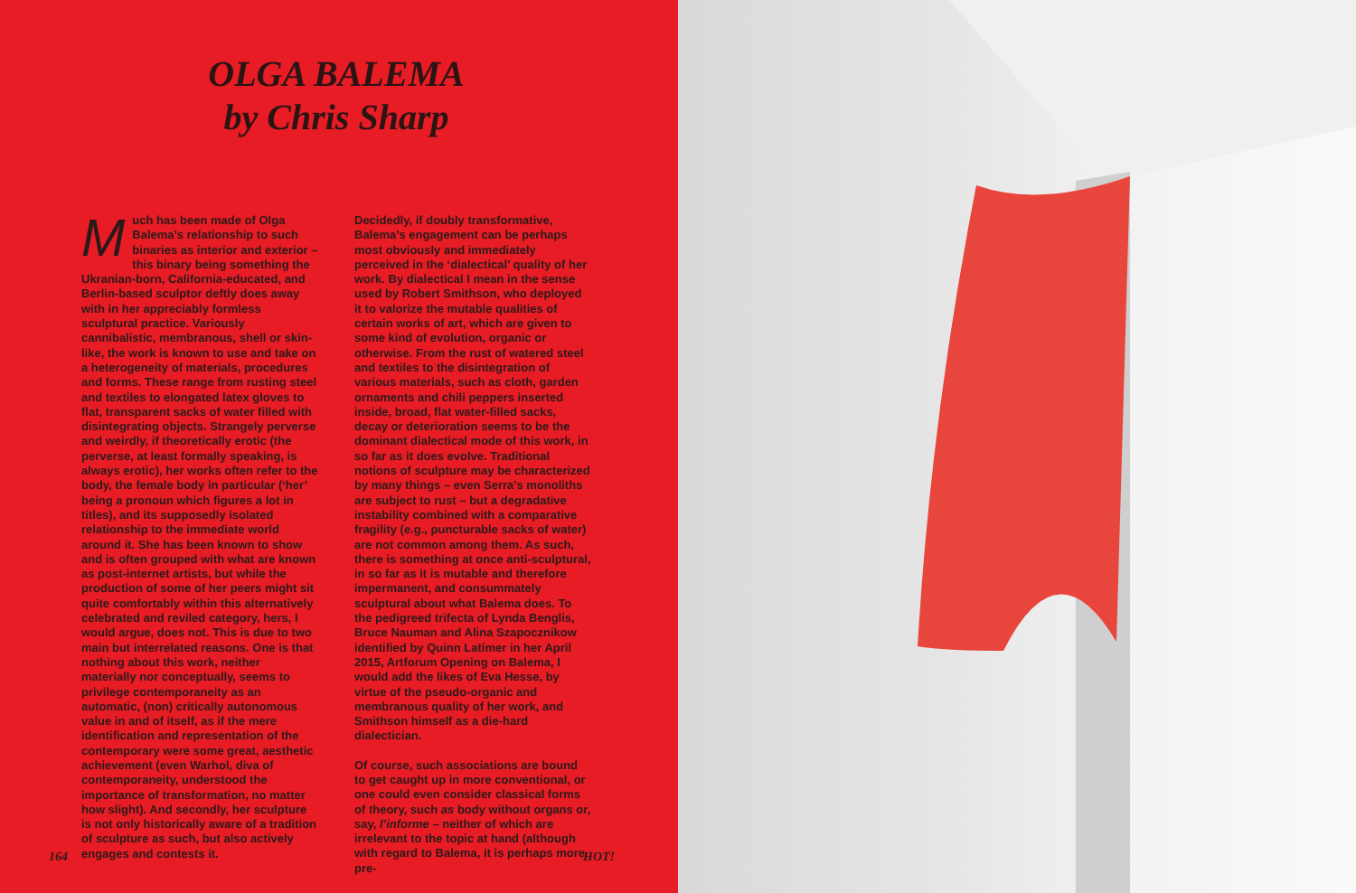OLGA BALEMA
by Chris Sharp
Much has been made of Olga Balema’s relationship to such binaries as interior and exterior – this binary being something the Ukranian-born, California-educated, and Berlin-based sculptor deftly does away with in her appreciably formless sculptural practice. Variously cannibalistic, membranous, shell or skin-like, the work is known to use and take on a heterogeneity of materials, procedures and forms. These range from rusting steel and textiles to elongated latex gloves to flat, transparent sacks of water filled with disintegrating objects. Strangely perverse and weirdly, if theoretically erotic (the perverse, at least formally speaking, is always erotic), her works often refer to the body, the female body in particular (‘her’ being a pronoun which figures a lot in titles), and its supposedly isolated relationship to the immediate world around it. She has been known to show and is often grouped with what are known as post-internet artists, but while the production of some of her peers might sit quite comfortably within this alternatively celebrated and reviled category, hers, I would argue, does not. This is due to two main but interrelated reasons. One is that nothing about this work, neither materially nor conceptually, seems to privilege contemporaneity as an automatic, (non) critically autonomous value in and of itself, as if the mere identification and representation of the contemporary were some great, aesthetic achievement (even Warhol, diva of contemporaneity, understood the importance of transformation, no matter how slight). And secondly, her sculpture is not only historically aware of a tradition of sculpture as such, but also actively engages and contests it.
Decidedly, if doubly transformative, Balema’s engagement can be perhaps most obviously and immediately perceived in the ‘dialectical’ quality of her work. By dialectical I mean in the sense used by Robert Smithson, who deployed it to valorize the mutable qualities of certain works of art, which are given to some kind of evolution, organic or otherwise. From the rust of watered steel and textiles to the disintegration of various materials, such as cloth, garden ornaments and chili peppers inserted inside, broad, flat water-filled sacks, decay or deterioration seems to be the dominant dialectical mode of this work, in so far as it does evolve. Traditional notions of sculpture may be characterized by many things – even Serra’s monoliths are subject to rust – but a degradative instability combined with a comparative fragility (e.g., puncturable sacks of water) are not common among them. As such, there is something at once anti-sculptural, in so far as it is mutable and therefore impermanent, and consummately sculptural about what Balema does. To the pedigreed trifecta of Lynda Benglis, Bruce Nauman and Alina Szapocznikow identified by Quinn Latimer in her April 2015, Artforum Opening on Balema, I would add the likes of Eva Hesse, by virtue of the pseudo-organic and membranous quality of her work, and Smithson himself as a die-hard dialectician.
Of course, such associations are bound to get caught up in more conventional, or one could even consider classical forms of theory, such as body without organs or, say, l’informe – neither of which are irrelevant to the topic at hand (although with regard to Balema, it is perhaps more pre-
164 HOT!